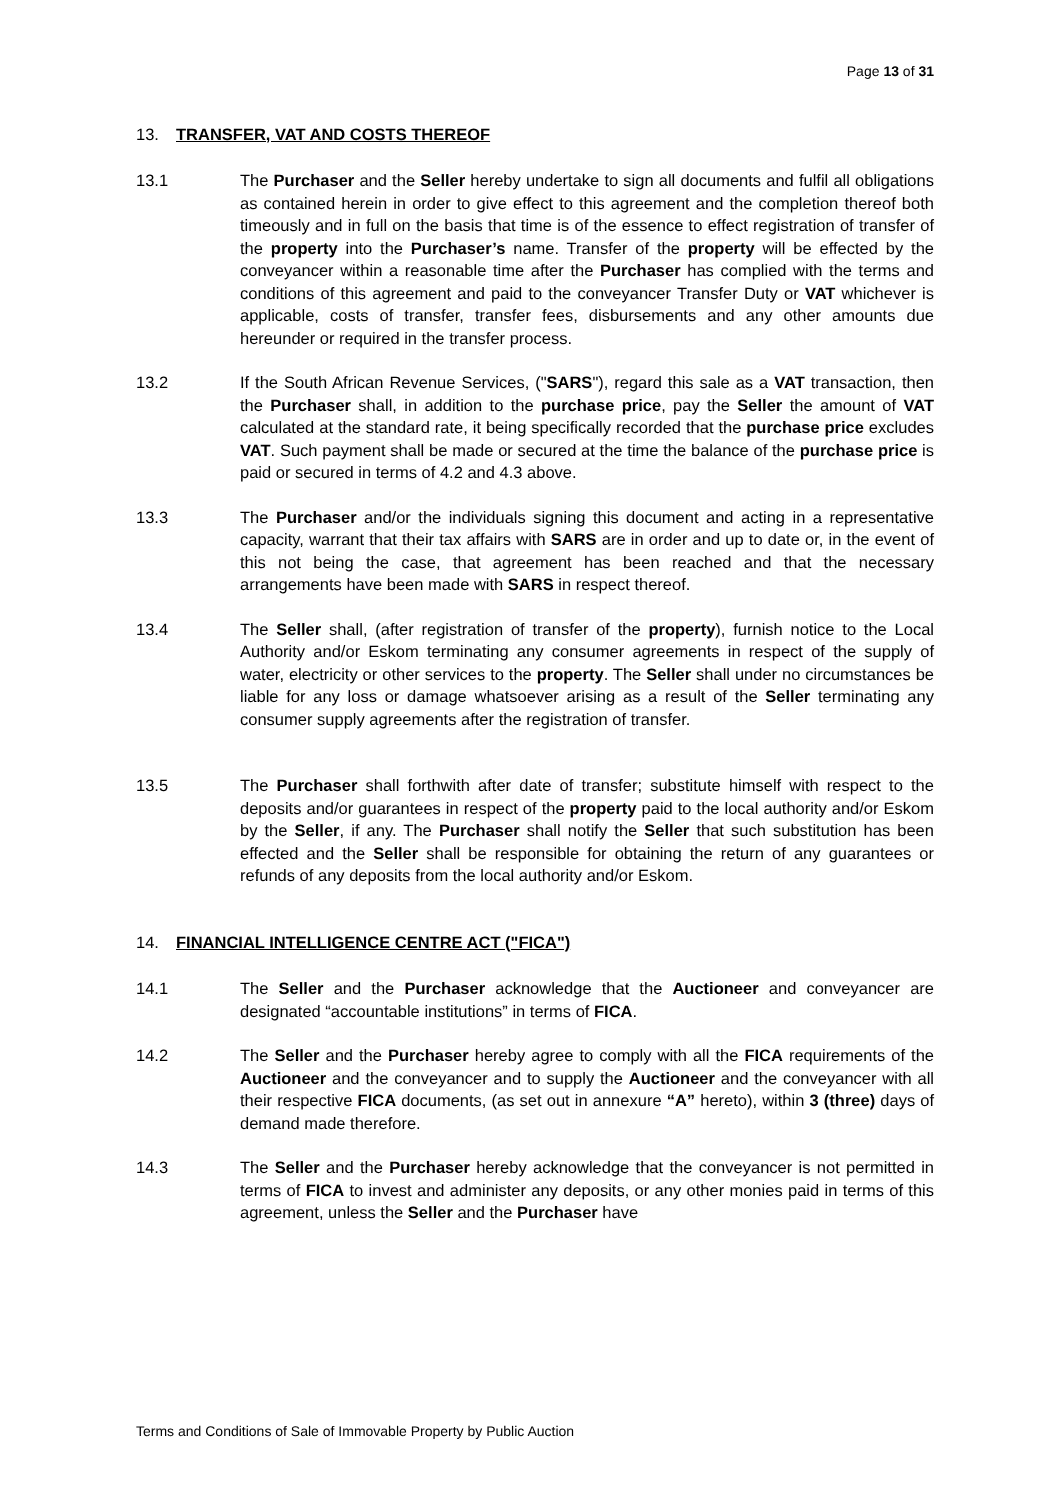Page 13 of 31
13. TRANSFER, VAT AND COSTS THEREOF
13.1 The Purchaser and the Seller hereby undertake to sign all documents and fulfil all obligations as contained herein in order to give effect to this agreement and the completion thereof both timeously and in full on the basis that time is of the essence to effect registration of transfer of the property into the Purchaser’s name. Transfer of the property will be effected by the conveyancer within a reasonable time after the Purchaser has complied with the terms and conditions of this agreement and paid to the conveyancer Transfer Duty or VAT whichever is applicable, costs of transfer, transfer fees, disbursements and any other amounts due hereunder or required in the transfer process.
13.2 If the South African Revenue Services, ("SARS"), regard this sale as a VAT transaction, then the Purchaser shall, in addition to the purchase price, pay the Seller the amount of VAT calculated at the standard rate, it being specifically recorded that the purchase price excludes VAT. Such payment shall be made or secured at the time the balance of the purchase price is paid or secured in terms of 4.2 and 4.3 above.
13.3 The Purchaser and/or the individuals signing this document and acting in a representative capacity, warrant that their tax affairs with SARS are in order and up to date or, in the event of this not being the case, that agreement has been reached and that the necessary arrangements have been made with SARS in respect thereof.
13.4 The Seller shall, (after registration of transfer of the property), furnish notice to the Local Authority and/or Eskom terminating any consumer agreements in respect of the supply of water, electricity or other services to the property. The Seller shall under no circumstances be liable for any loss or damage whatsoever arising as a result of the Seller terminating any consumer supply agreements after the registration of transfer.
13.5 The Purchaser shall forthwith after date of transfer; substitute himself with respect to the deposits and/or guarantees in respect of the property paid to the local authority and/or Eskom by the Seller, if any. The Purchaser shall notify the Seller that such substitution has been effected and the Seller shall be responsible for obtaining the return of any guarantees or refunds of any deposits from the local authority and/or Eskom.
14. FINANCIAL INTELLIGENCE CENTRE ACT ("FICA")
14.1 The Seller and the Purchaser acknowledge that the Auctioneer and conveyancer are designated “accountable institutions” in terms of FICA.
14.2 The Seller and the Purchaser hereby agree to comply with all the FICA requirements of the Auctioneer and the conveyancer and to supply the Auctioneer and the conveyancer with all their respective FICA documents, (as set out in annexure “A” hereto), within 3 (three) days of demand made therefore.
14.3 The Seller and the Purchaser hereby acknowledge that the conveyancer is not permitted in terms of FICA to invest and administer any deposits, or any other monies paid in terms of this agreement, unless the Seller and the Purchaser have
Terms and Conditions of Sale of Immovable Property by Public Auction